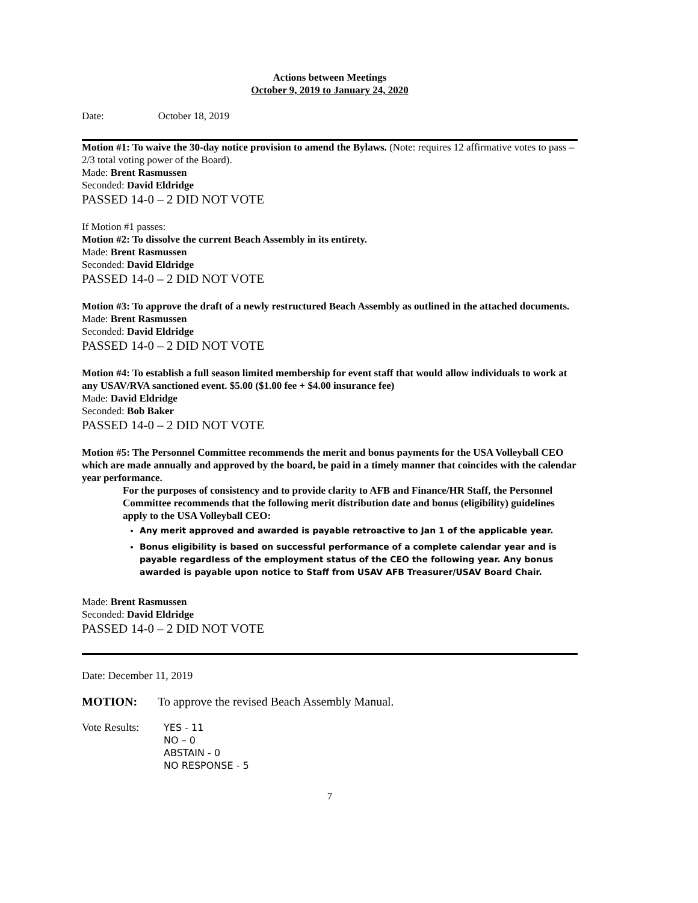Actions between Meetings
October 9, 2019 to January 24, 2020
Date: October 18, 2019
Motion #1: To waive the 30-day notice provision to amend the Bylaws. (Note: requires 12 affirmative votes to pass – 2/3 total voting power of the Board).
Made: Brent Rasmussen
Seconded: David Eldridge
PASSED 14-0 – 2 DID NOT VOTE
If Motion #1 passes:
Motion #2: To dissolve the current Beach Assembly in its entirety.
Made: Brent Rasmussen
Seconded: David Eldridge
PASSED 14-0 – 2 DID NOT VOTE
Motion #3: To approve the draft of a newly restructured Beach Assembly as outlined in the attached documents.
Made: Brent Rasmussen
Seconded: David Eldridge
PASSED 14-0 – 2 DID NOT VOTE
Motion #4: To establish a full season limited membership for event staff that would allow individuals to work at any USAV/RVA sanctioned event. $5.00 ($1.00 fee + $4.00 insurance fee)
Made: David Eldridge
Seconded: Bob Baker
PASSED 14-0 – 2 DID NOT VOTE
Motion #5: The Personnel Committee recommends the merit and bonus payments for the USA Volleyball CEO which are made annually and approved by the board, be paid in a timely manner that coincides with the calendar year performance.
For the purposes of consistency and to provide clarity to AFB and Finance/HR Staff, the Personnel Committee recommends that the following merit distribution date and bonus (eligibility) guidelines apply to the USA Volleyball CEO:
Any merit approved and awarded is payable retroactive to Jan 1 of the applicable year.
Bonus eligibility is based on successful performance of a complete calendar year and is payable regardless of the employment status of the CEO the following year. Any bonus awarded is payable upon notice to Staff from USAV AFB Treasurer/USAV Board Chair.
Made: Brent Rasmussen
Seconded: David Eldridge
PASSED 14-0 – 2 DID NOT VOTE
Date: December 11, 2019
MOTION: To approve the revised Beach Assembly Manual.
Vote Results:
YES - 11
NO – 0
ABSTAIN - 0
NO RESPONSE - 5
7